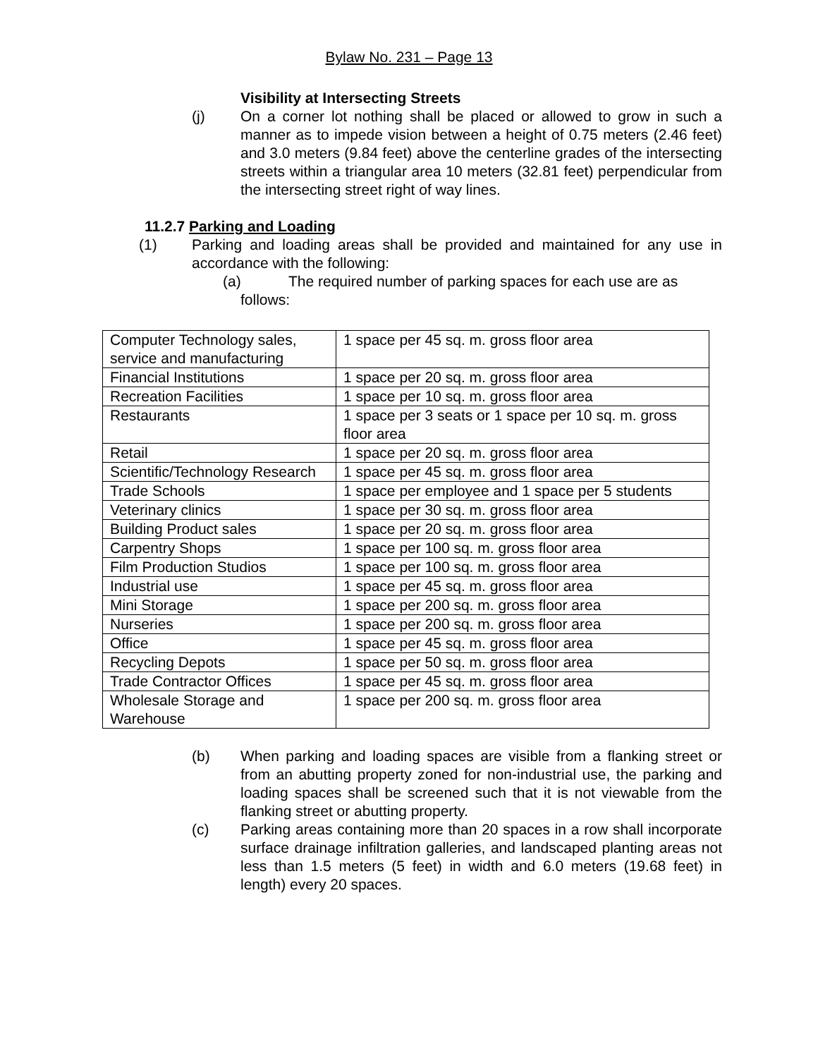Bylaw No. 231 – Page 13
Visibility at Intersecting Streets
(j) On a corner lot nothing shall be placed or allowed to grow in such a manner as to impede vision between a height of 0.75 meters (2.46 feet) and 3.0 meters (9.84 feet) above the centerline grades of the intersecting streets within a triangular area 10 meters (32.81 feet) perpendicular from the intersecting street right of way lines.
11.2.7 Parking and Loading
(1) Parking and loading areas shall be provided and maintained for any use in accordance with the following:
(a) The required number of parking spaces for each use are as
follows:
| Computer Technology sales, service and manufacturing | 1 space per 45 sq. m. gross floor area |
| Financial Institutions | 1 space per 20 sq. m. gross floor area |
| Recreation Facilities | 1 space per 10 sq. m. gross floor area |
| Restaurants | 1 space per 3 seats or 1 space per 10 sq. m. gross floor area |
| Retail | 1 space per 20 sq. m. gross floor area |
| Scientific/Technology Research | 1 space per 45 sq. m. gross floor area |
| Trade Schools | 1 space per employee and 1 space per 5 students |
| Veterinary clinics | 1 space per 30 sq. m. gross floor area |
| Building Product sales | 1 space per 20 sq. m. gross floor area |
| Carpentry Shops | 1 space per 100 sq. m. gross floor area |
| Film Production Studios | 1 space per 100 sq. m. gross floor area |
| Industrial use | 1 space per 45 sq. m. gross floor area |
| Mini Storage | 1 space per 200 sq. m. gross floor area |
| Nurseries | 1 space per 200 sq. m. gross floor area |
| Office | 1 space per 45 sq. m. gross floor area |
| Recycling Depots | 1 space per 50 sq. m. gross floor area |
| Trade Contractor Offices | 1 space per 45 sq. m. gross floor area |
| Wholesale Storage and Warehouse | 1 space per 200 sq. m. gross floor area |
(b) When parking and loading spaces are visible from a flanking street or from an abutting property zoned for non-industrial use, the parking and loading spaces shall be screened such that it is not viewable from the flanking street or abutting property.
(c) Parking areas containing more than 20 spaces in a row shall incorporate surface drainage infiltration galleries, and landscaped planting areas not less than 1.5 meters (5 feet) in width and 6.0 meters (19.68 feet) in length) every 20 spaces.